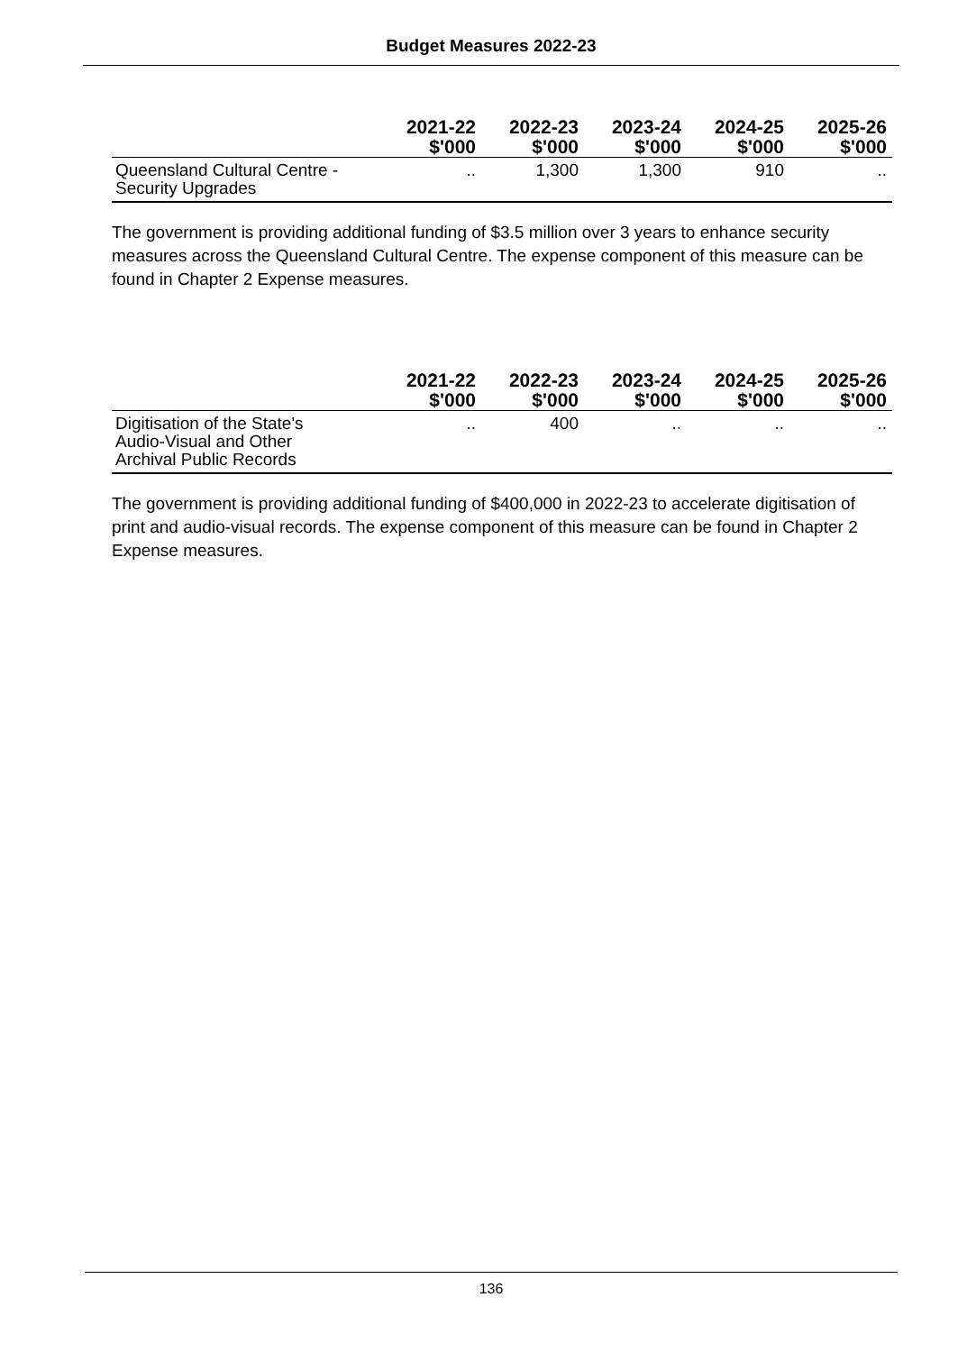Budget Measures 2022-23
| | 2021-22 $'000 | 2022-23 $'000 | 2023-24 $'000 | 2024-25 $'000 | 2025-26 $'000 |
| --- | --- | --- | --- | --- | --- |
| Queensland Cultural Centre - Security Upgrades | .. | 1,300 | 1,300 | 910 | .. |
The government is providing additional funding of $3.5 million over 3 years to enhance security measures across the Queensland Cultural Centre. The expense component of this measure can be found in Chapter 2 Expense measures.
| | 2021-22 $'000 | 2022-23 $'000 | 2023-24 $'000 | 2024-25 $'000 | 2025-26 $'000 |
| --- | --- | --- | --- | --- | --- |
| Digitisation of the State's Audio-Visual and Other Archival Public Records | .. | 400 | .. | .. | .. |
The government is providing additional funding of $400,000 in 2022-23 to accelerate digitisation of print and audio-visual records. The expense component of this measure can be found in Chapter 2 Expense measures.
136